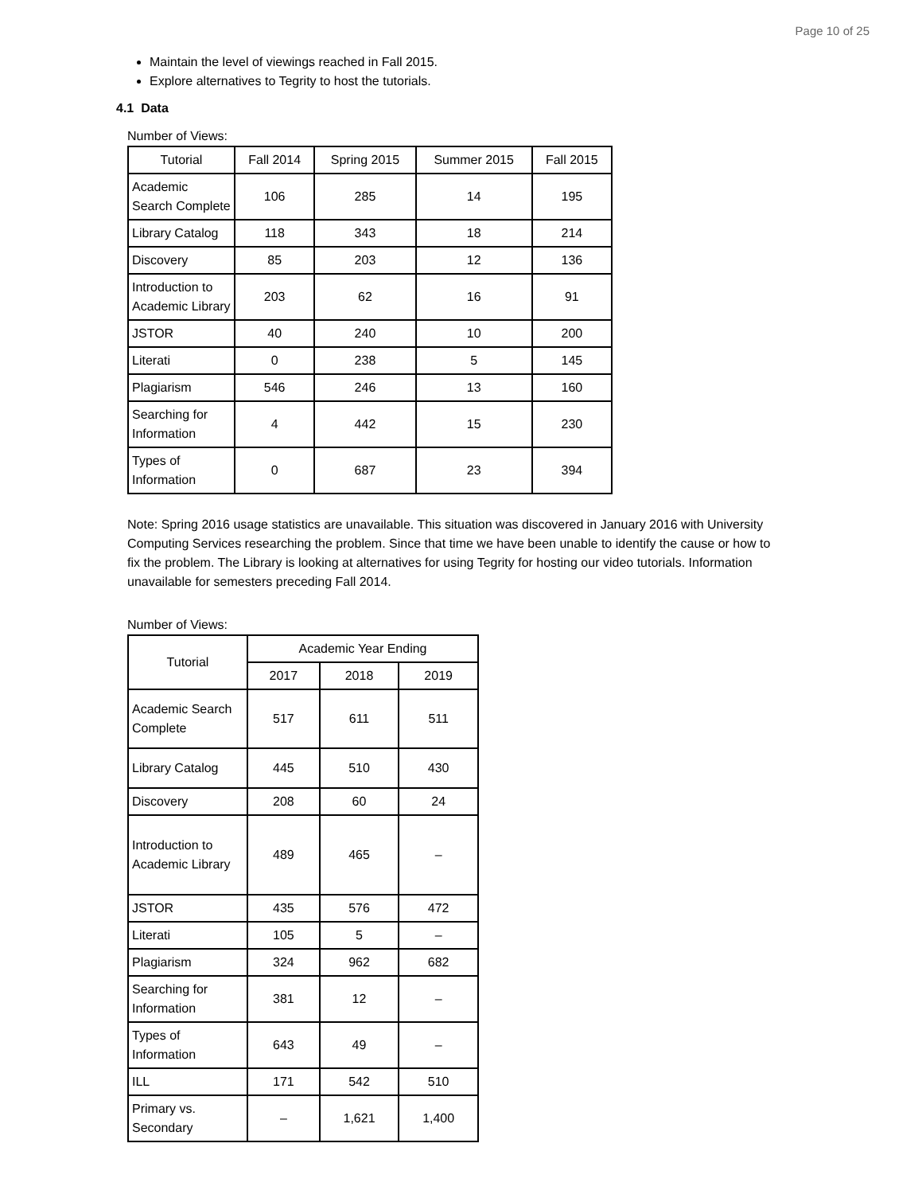Page 10 of 25
Maintain the level of viewings reached in Fall 2015.
Explore alternatives to Tegrity to host the tutorials.
4.1 Data
Number of Views:
| Tutorial | Fall 2014 | Spring 2015 | Summer 2015 | Fall 2015 |
| --- | --- | --- | --- | --- |
| Academic Search Complete | 106 | 285 | 14 | 195 |
| Library Catalog | 118 | 343 | 18 | 214 |
| Discovery | 85 | 203 | 12 | 136 |
| Introduction to Academic Library | 203 | 62 | 16 | 91 |
| JSTOR | 40 | 240 | 10 | 200 |
| Literati | 0 | 238 | 5 | 145 |
| Plagiarism | 546 | 246 | 13 | 160 |
| Searching for Information | 4 | 442 | 15 | 230 |
| Types of Information | 0 | 687 | 23 | 394 |
Note: Spring 2016 usage statistics are unavailable. This situation was discovered in January 2016 with University Computing Services researching the problem. Since that time we have been unable to identify the cause or how to fix the problem. The Library is looking at alternatives for using Tegrity for hosting our video tutorials. Information unavailable for semesters preceding Fall 2014.
Number of Views:
| Tutorial | Academic Year Ending | | |
| --- | --- | --- | --- |
| | 2017 | 2018 | 2019 |
| Academic Search Complete | 517 | 611 | 511 |
| Library Catalog | 445 | 510 | 430 |
| Discovery | 208 | 60 | 24 |
| Introduction to Academic Library | 489 | 465 | – |
| JSTOR | 435 | 576 | 472 |
| Literati | 105 | 5 | – |
| Plagiarism | 324 | 962 | 682 |
| Searching for Information | 381 | 12 | – |
| Types of Information | 643 | 49 | – |
| ILL | 171 | 542 | 510 |
| Primary vs. Secondary | – | 1,621 | 1,400 |